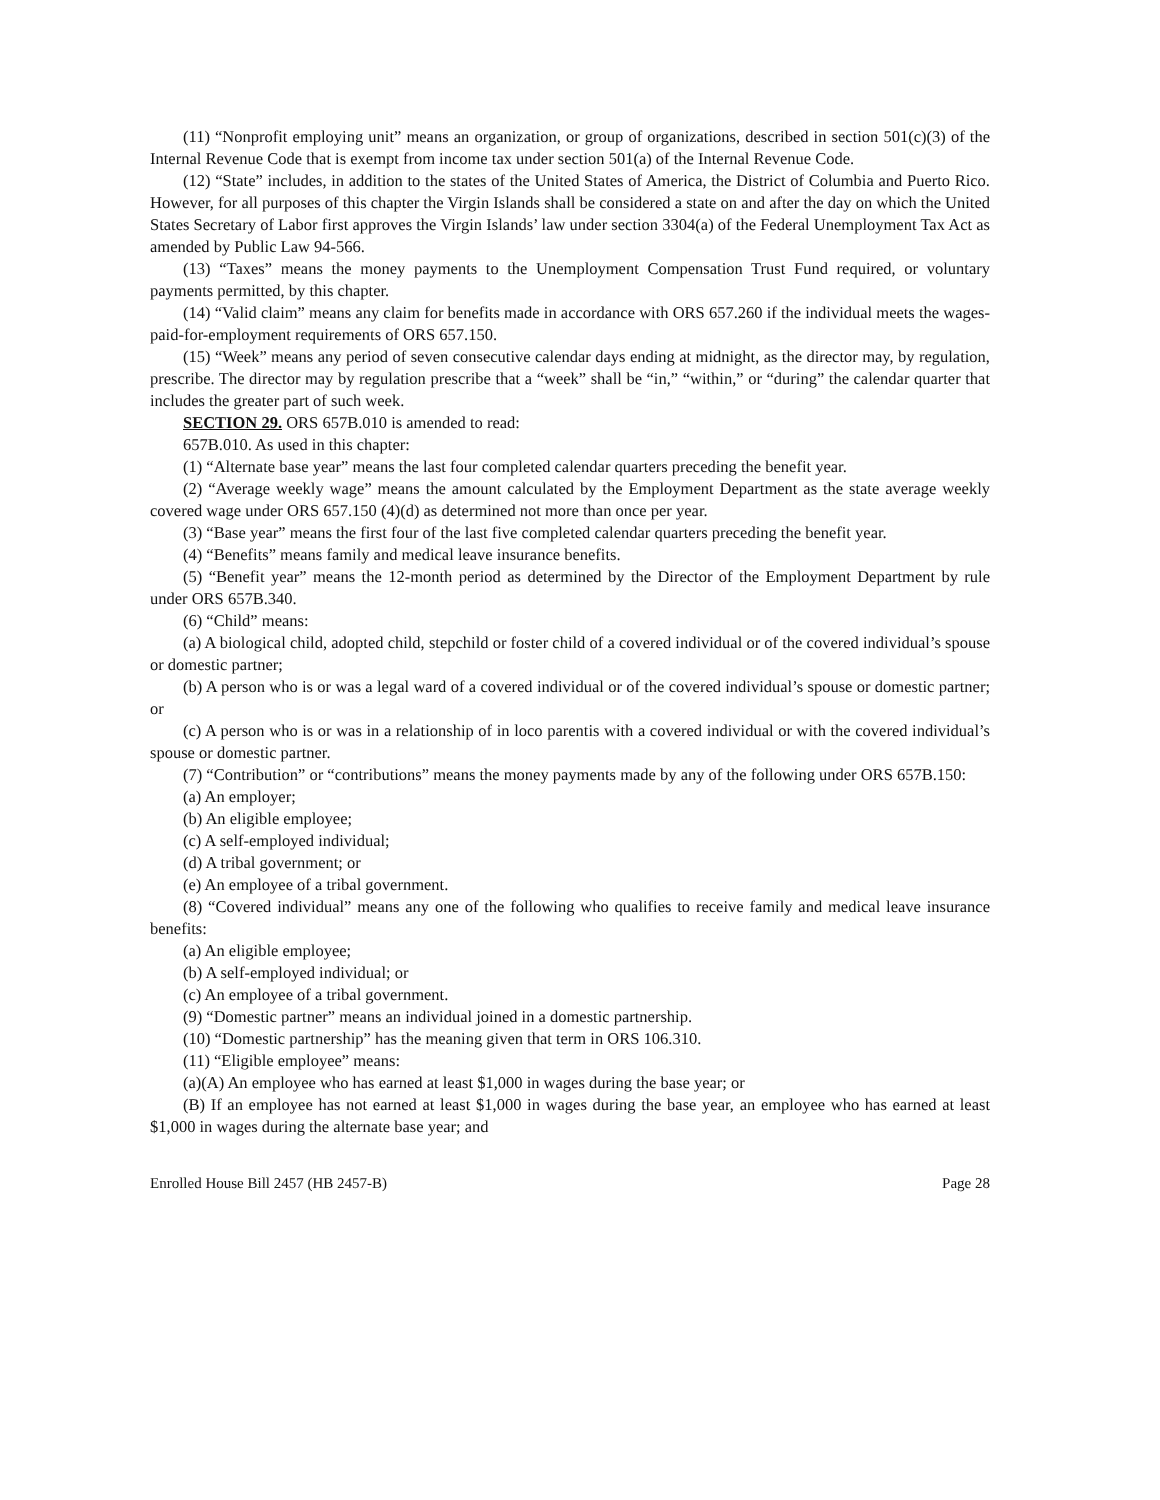(11) “Nonprofit employing unit” means an organization, or group of organizations, described in section 501(c)(3) of the Internal Revenue Code that is exempt from income tax under section 501(a) of the Internal Revenue Code.
(12) “State” includes, in addition to the states of the United States of America, the District of Columbia and Puerto Rico. However, for all purposes of this chapter the Virgin Islands shall be considered a state on and after the day on which the United States Secretary of Labor first approves the Virgin Islands’ law under section 3304(a) of the Federal Unemployment Tax Act as amended by Public Law 94-566.
(13) “Taxes” means the money payments to the Unemployment Compensation Trust Fund required, or voluntary payments permitted, by this chapter.
(14) “Valid claim” means any claim for benefits made in accordance with ORS 657.260 if the individual meets the wages-paid-for-employment requirements of ORS 657.150.
(15) “Week” means any period of seven consecutive calendar days ending at midnight, as the director may, by regulation, prescribe. The director may by regulation prescribe that a “week” shall be “in,” “within,” or “during” the calendar quarter that includes the greater part of such week.
SECTION 29. ORS 657B.010 is amended to read:
657B.010. As used in this chapter:
(1) “Alternate base year” means the last four completed calendar quarters preceding the benefit year.
(2) “Average weekly wage” means the amount calculated by the Employment Department as the state average weekly covered wage under ORS 657.150 (4)(d) as determined not more than once per year.
(3) “Base year” means the first four of the last five completed calendar quarters preceding the benefit year.
(4) “Benefits” means family and medical leave insurance benefits.
(5) “Benefit year” means the 12-month period as determined by the Director of the Employment Department by rule under ORS 657B.340.
(6) “Child” means:
(a) A biological child, adopted child, stepchild or foster child of a covered individual or of the covered individual’s spouse or domestic partner;
(b) A person who is or was a legal ward of a covered individual or of the covered individual’s spouse or domestic partner; or
(c) A person who is or was in a relationship of in loco parentis with a covered individual or with the covered individual’s spouse or domestic partner.
(7) “Contribution” or “contributions” means the money payments made by any of the following under ORS 657B.150:
(a) An employer;
(b) An eligible employee;
(c) A self-employed individual;
(d) A tribal government; or
(e) An employee of a tribal government.
(8) “Covered individual” means any one of the following who qualifies to receive family and medical leave insurance benefits:
(a) An eligible employee;
(b) A self-employed individual; or
(c) An employee of a tribal government.
(9) “Domestic partner” means an individual joined in a domestic partnership.
(10) “Domestic partnership” has the meaning given that term in ORS 106.310.
(11) “Eligible employee” means:
(a)(A) An employee who has earned at least $1,000 in wages during the base year; or
(B) If an employee has not earned at least $1,000 in wages during the base year, an employee who has earned at least $1,000 in wages during the alternate base year; and
Enrolled House Bill 2457 (HB 2457-B) Page 28